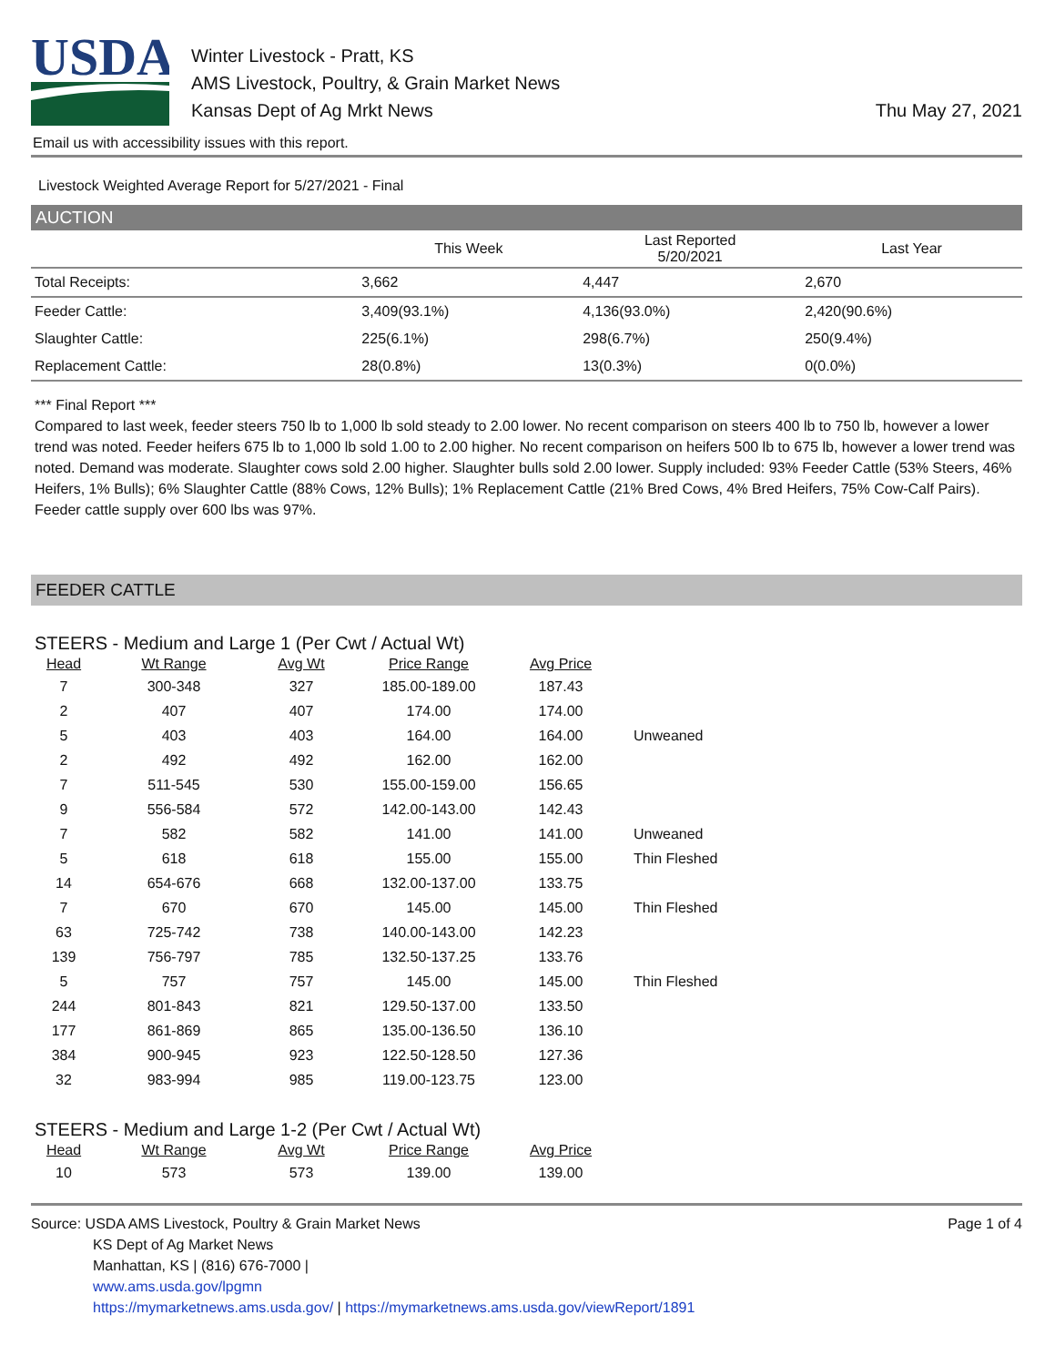USDA
Winter Livestock - Pratt, KS
AMS Livestock, Poultry, & Grain Market News
Kansas Dept of Ag Mrkt News
Thu May 27, 2021
Email us with accessibility issues with this report.
Livestock Weighted Average Report for 5/27/2021 - Final
AUCTION
| | This Week | Last Reported 5/20/2021 | Last Year |
| --- | --- | --- | --- |
| Total Receipts: | 3,662 | 4,447 | 2,670 |
| Feeder Cattle: | 3,409(93.1%) | 4,136(93.0%) | 2,420(90.6%) |
| Slaughter Cattle: | 225(6.1%) | 298(6.7%) | 250(9.4%) |
| Replacement Cattle: | 28(0.8%) | 13(0.3%) | 0(0.0%) |
*** Final Report ***
Compared to last week, feeder steers 750 lb to 1,000 lb sold steady to 2.00 lower. No recent comparison on steers 400 lb to 750 lb, however a lower trend was noted. Feeder heifers 675 lb to 1,000 lb sold 1.00 to 2.00 higher. No recent comparison on heifers 500 lb to 675 lb, however a lower trend was noted. Demand was moderate. Slaughter cows sold 2.00 higher. Slaughter bulls sold 2.00 lower. Supply included: 93% Feeder Cattle (53% Steers, 46% Heifers, 1% Bulls); 6% Slaughter Cattle (88% Cows, 12% Bulls); 1% Replacement Cattle (21% Bred Cows, 4% Bred Heifers, 75% Cow-Calf Pairs). Feeder cattle supply over 600 lbs was 97%.
FEEDER CATTLE
STEERS - Medium and Large 1 (Per Cwt / Actual Wt)
| Head | Wt Range | Avg Wt | Price Range | Avg Price | |
| --- | --- | --- | --- | --- | --- |
| 7 | 300-348 | 327 | 185.00-189.00 | 187.43 | |
| 2 | 407 | 407 | 174.00 | 174.00 | |
| 5 | 403 | 403 | 164.00 | 164.00 | Unweaned |
| 2 | 492 | 492 | 162.00 | 162.00 | |
| 7 | 511-545 | 530 | 155.00-159.00 | 156.65 | |
| 9 | 556-584 | 572 | 142.00-143.00 | 142.43 | |
| 7 | 582 | 582 | 141.00 | 141.00 | Unweaned |
| 5 | 618 | 618 | 155.00 | 155.00 | Thin Fleshed |
| 14 | 654-676 | 668 | 132.00-137.00 | 133.75 | |
| 7 | 670 | 670 | 145.00 | 145.00 | Thin Fleshed |
| 63 | 725-742 | 738 | 140.00-143.00 | 142.23 | |
| 139 | 756-797 | 785 | 132.50-137.25 | 133.76 | |
| 5 | 757 | 757 | 145.00 | 145.00 | Thin Fleshed |
| 244 | 801-843 | 821 | 129.50-137.00 | 133.50 | |
| 177 | 861-869 | 865 | 135.00-136.50 | 136.10 | |
| 384 | 900-945 | 923 | 122.50-128.50 | 127.36 | |
| 32 | 983-994 | 985 | 119.00-123.75 | 123.00 | |
STEERS - Medium and Large 1-2 (Per Cwt / Actual Wt)
| Head | Wt Range | Avg Wt | Price Range | Avg Price |
| --- | --- | --- | --- | --- |
| 10 | 573 | 573 | 139.00 | 139.00 |
Source: USDA AMS Livestock, Poultry & Grain Market News
KS Dept of Ag Market News
Manhattan, KS | (816) 676-7000 |
www.ams.usda.gov/lpgmn
https://mymarketnews.ams.usda.gov/ | https://mymarketnews.ams.usda.gov/viewReport/1891
Page 1 of 4